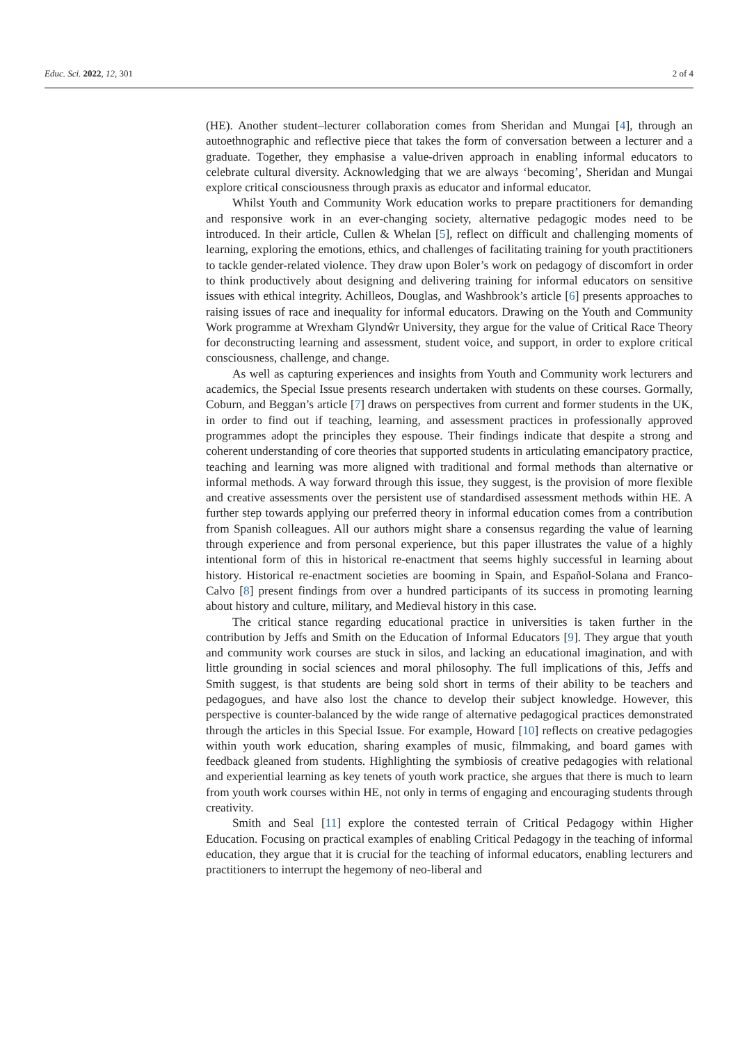Educ. Sci. 2022, 12, 301 2 of 4
(HE). Another student–lecturer collaboration comes from Sheridan and Mungai [4], through an autoethnographic and reflective piece that takes the form of conversation between a lecturer and a graduate. Together, they emphasise a value-driven approach in enabling informal educators to celebrate cultural diversity. Acknowledging that we are always ‘becoming’, Sheridan and Mungai explore critical consciousness through praxis as educator and informal educator.
Whilst Youth and Community Work education works to prepare practitioners for demanding and responsive work in an ever-changing society, alternative pedagogic modes need to be introduced. In their article, Cullen & Whelan [5], reflect on difficult and challenging moments of learning, exploring the emotions, ethics, and challenges of facilitating training for youth practitioners to tackle gender-related violence. They draw upon Boler’s work on pedagogy of discomfort in order to think productively about designing and delivering training for informal educators on sensitive issues with ethical integrity. Achilleos, Douglas, and Washbrook’s article [6] presents approaches to raising issues of race and inequality for informal educators. Drawing on the Youth and Community Work programme at Wrexham Glyndŵr University, they argue for the value of Critical Race Theory for deconstructing learning and assessment, student voice, and support, in order to explore critical consciousness, challenge, and change.
As well as capturing experiences and insights from Youth and Community work lecturers and academics, the Special Issue presents research undertaken with students on these courses. Gormally, Coburn, and Beggan’s article [7] draws on perspectives from current and former students in the UK, in order to find out if teaching, learning, and assessment practices in professionally approved programmes adopt the principles they espouse. Their findings indicate that despite a strong and coherent understanding of core theories that supported students in articulating emancipatory practice, teaching and learning was more aligned with traditional and formal methods than alternative or informal methods. A way forward through this issue, they suggest, is the provision of more flexible and creative assessments over the persistent use of standardised assessment methods within HE. A further step towards applying our preferred theory in informal education comes from a contribution from Spanish colleagues. All our authors might share a consensus regarding the value of learning through experience and from personal experience, but this paper illustrates the value of a highly intentional form of this in historical re-enactment that seems highly successful in learning about history. Historical re-enactment societies are booming in Spain, and Español-Solana and Franco-Calvo [8] present findings from over a hundred participants of its success in promoting learning about history and culture, military, and Medieval history in this case.
The critical stance regarding educational practice in universities is taken further in the contribution by Jeffs and Smith on the Education of Informal Educators [9]. They argue that youth and community work courses are stuck in silos, and lacking an educational imagination, and with little grounding in social sciences and moral philosophy. The full implications of this, Jeffs and Smith suggest, is that students are being sold short in terms of their ability to be teachers and pedagogues, and have also lost the chance to develop their subject knowledge. However, this perspective is counter-balanced by the wide range of alternative pedagogical practices demonstrated through the articles in this Special Issue. For example, Howard [10] reflects on creative pedagogies within youth work education, sharing examples of music, filmmaking, and board games with feedback gleaned from students. Highlighting the symbiosis of creative pedagogies with relational and experiential learning as key tenets of youth work practice, she argues that there is much to learn from youth work courses within HE, not only in terms of engaging and encouraging students through creativity.
Smith and Seal [11] explore the contested terrain of Critical Pedagogy within Higher Education. Focusing on practical examples of enabling Critical Pedagogy in the teaching of informal education, they argue that it is crucial for the teaching of informal educators, enabling lecturers and practitioners to interrupt the hegemony of neo-liberal and